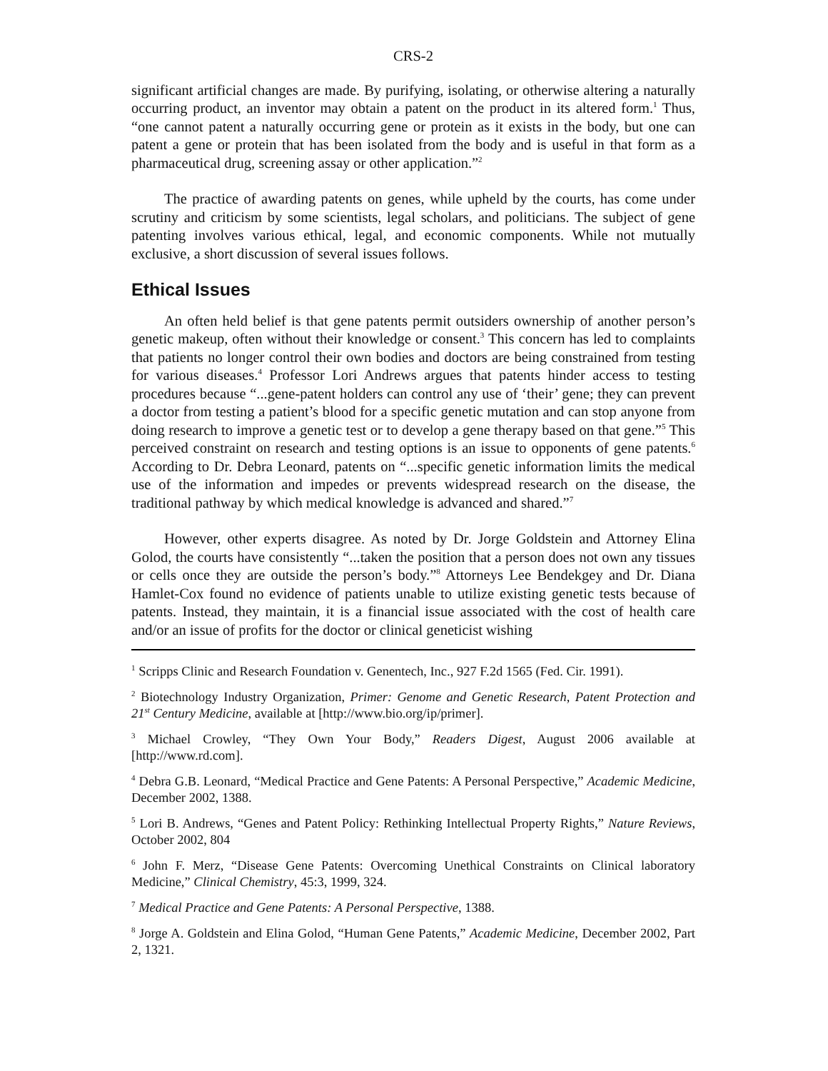CRS-2
significant artificial changes are made. By purifying, isolating, or otherwise altering a naturally occurring product, an inventor may obtain a patent on the product in its altered form.<sup>1</sup> Thus, “one cannot patent a naturally occurring gene or protein as it exists in the body, but one can patent a gene or protein that has been isolated from the body and is useful in that form as a pharmaceutical drug, screening assay or other application.”<sup>2</sup>
The practice of awarding patents on genes, while upheld by the courts, has come under scrutiny and criticism by some scientists, legal scholars, and politicians. The subject of gene patenting involves various ethical, legal, and economic components. While not mutually exclusive, a short discussion of several issues follows.
Ethical Issues
An often held belief is that gene patents permit outsiders ownership of another person’s genetic makeup, often without their knowledge or consent.<sup>3</sup> This concern has led to complaints that patients no longer control their own bodies and doctors are being constrained from testing for various diseases.<sup>4</sup> Professor Lori Andrews argues that patents hinder access to testing procedures because “...gene-patent holders can control any use of ‘their’ gene; they can prevent a doctor from testing a patient’s blood for a specific genetic mutation and can stop anyone from doing research to improve a genetic test or to develop a gene therapy based on that gene.”<sup>5</sup> This perceived constraint on research and testing options is an issue to opponents of gene patents.<sup>6</sup> According to Dr. Debra Leonard, patents on “...specific genetic information limits the medical use of the information and impedes or prevents widespread research on the disease, the traditional pathway by which medical knowledge is advanced and shared.”<sup>7</sup>
However, other experts disagree. As noted by Dr. Jorge Goldstein and Attorney Elina Golod, the courts have consistently “...taken the position that a person does not own any tissues or cells once they are outside the person’s body.”<sup>8</sup> Attorneys Lee Bendekgey and Dr. Diana Hamlet-Cox found no evidence of patients unable to utilize existing genetic tests because of patents. Instead, they maintain, it is a financial issue associated with the cost of health care and/or an issue of profits for the doctor or clinical geneticist wishing
<sup>1</sup> Scripps Clinic and Research Foundation v. Genentech, Inc., 927 F.2d 1565 (Fed. Cir. 1991).
<sup>2</sup> Biotechnology Industry Organization, Primer: Genome and Genetic Research, Patent Protection and 21<sup>st</sup> Century Medicine, available at [http://www.bio.org/ip/primer].
<sup>3</sup> Michael Crowley, “They Own Your Body,” Readers Digest, August 2006 available at [http://www.rd.com].
<sup>4</sup> Debra G.B. Leonard, “Medical Practice and Gene Patents: A Personal Perspective,” Academic Medicine, December 2002, 1388.
<sup>5</sup> Lori B. Andrews, “Genes and Patent Policy: Rethinking Intellectual Property Rights,” Nature Reviews, October 2002, 804
<sup>6</sup> John F. Merz, “Disease Gene Patents: Overcoming Unethical Constraints on Clinical laboratory Medicine,” Clinical Chemistry, 45:3, 1999, 324.
<sup>7</sup> Medical Practice and Gene Patents: A Personal Perspective, 1388.
<sup>8</sup> Jorge A. Goldstein and Elina Golod, “Human Gene Patents,” Academic Medicine, December 2002, Part 2, 1321.